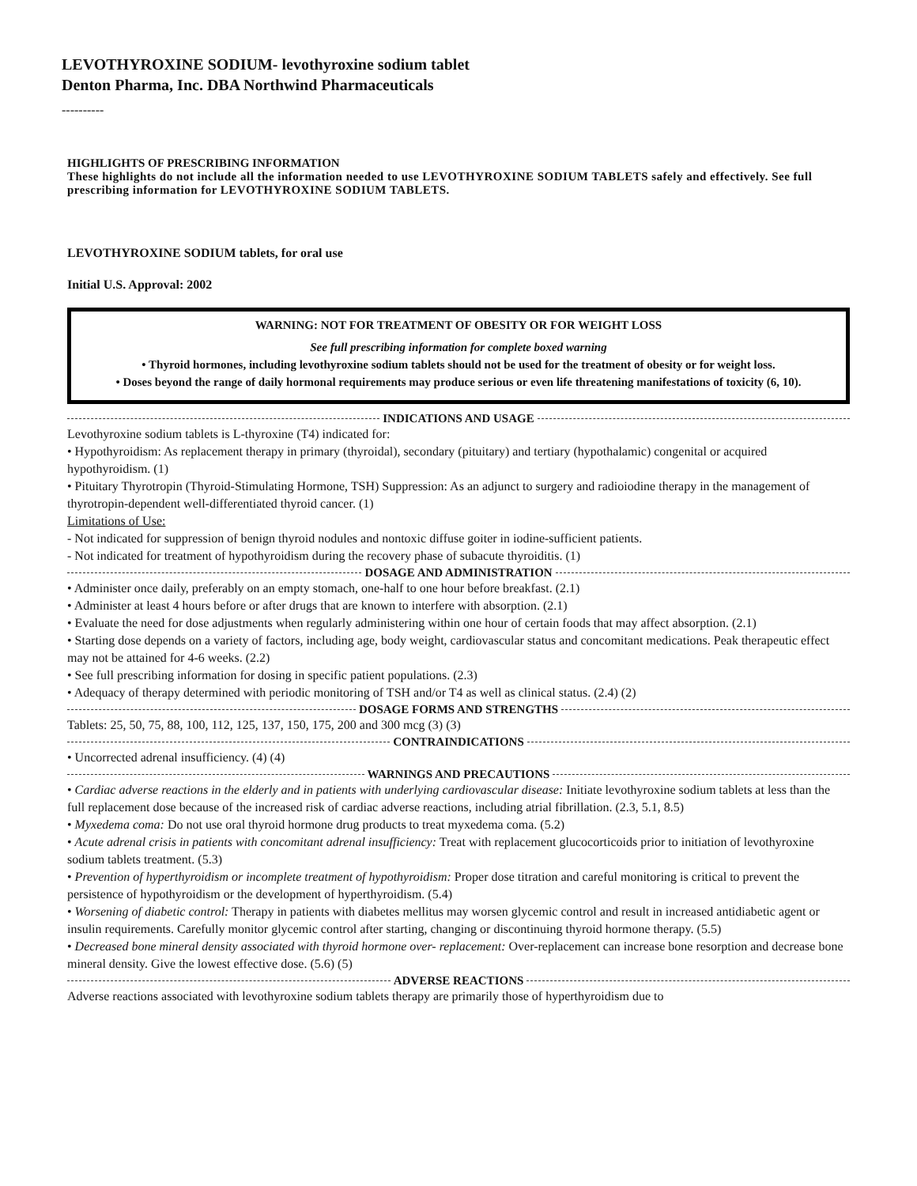LEVOTHYROXINE SODIUM- levothyroxine sodium tablet
Denton Pharma, Inc. DBA Northwind Pharmaceuticals
----------
HIGHLIGHTS OF PRESCRIBING INFORMATION
These highlights do not include all the information needed to use LEVOTHYROXINE SODIUM TABLETS safely and effectively. See full prescribing information for LEVOTHYROXINE SODIUM TABLETS.
LEVOTHYROXINE SODIUM tablets, for oral use
Initial U.S. Approval: 2002
WARNING: NOT FOR TREATMENT OF OBESITY OR FOR WEIGHT LOSS
See full prescribing information for complete boxed warning
• Thyroid hormones, including levothyroxine sodium tablets should not be used for the treatment of obesity or for weight loss.
• Doses beyond the range of daily hormonal requirements may produce serious or even life threatening manifestations of toxicity (6, 10).
INDICATIONS AND USAGE
Levothyroxine sodium tablets is L-thyroxine (T4) indicated for:
• Hypothyroidism: As replacement therapy in primary (thyroidal), secondary (pituitary) and tertiary (hypothalamic) congenital or acquired hypothyroidism. (1)
• Pituitary Thyrotropin (Thyroid-Stimulating Hormone, TSH) Suppression: As an adjunct to surgery and radioiodine therapy in the management of thyrotropin-dependent well-differentiated thyroid cancer. (1)
Limitations of Use:
- Not indicated for suppression of benign thyroid nodules and nontoxic diffuse goiter in iodine-sufficient patients.
- Not indicated for treatment of hypothyroidism during the recovery phase of subacute thyroiditis. (1)
DOSAGE AND ADMINISTRATION
• Administer once daily, preferably on an empty stomach, one-half to one hour before breakfast. (2.1)
• Administer at least 4 hours before or after drugs that are known to interfere with absorption. (2.1)
• Evaluate the need for dose adjustments when regularly administering within one hour of certain foods that may affect absorption. (2.1)
• Starting dose depends on a variety of factors, including age, body weight, cardiovascular status and concomitant medications. Peak therapeutic effect may not be attained for 4-6 weeks. (2.2)
• See full prescribing information for dosing in specific patient populations. (2.3)
• Adequacy of therapy determined with periodic monitoring of TSH and/or T4 as well as clinical status. (2.4) (2)
DOSAGE FORMS AND STRENGTHS
Tablets: 25, 50, 75, 88, 100, 112, 125, 137, 150, 175, 200 and 300 mcg (3) (3)
CONTRAINDICATIONS
• Uncorrected adrenal insufficiency. (4) (4)
WARNINGS AND PRECAUTIONS
• Cardiac adverse reactions in the elderly and in patients with underlying cardiovascular disease: Initiate levothyroxine sodium tablets at less than the full replacement dose because of the increased risk of cardiac adverse reactions, including atrial fibrillation. (2.3, 5.1, 8.5)
• Myxedema coma: Do not use oral thyroid hormone drug products to treat myxedema coma. (5.2)
• Acute adrenal crisis in patients with concomitant adrenal insufficiency: Treat with replacement glucocorticoids prior to initiation of levothyroxine sodium tablets treatment. (5.3)
• Prevention of hyperthyroidism or incomplete treatment of hypothyroidism: Proper dose titration and careful monitoring is critical to prevent the persistence of hypothyroidism or the development of hyperthyroidism. (5.4)
• Worsening of diabetic control: Therapy in patients with diabetes mellitus may worsen glycemic control and result in increased antidiabetic agent or insulin requirements. Carefully monitor glycemic control after starting, changing or discontinuing thyroid hormone therapy. (5.5)
• Decreased bone mineral density associated with thyroid hormone over- replacement: Over-replacement can increase bone resorption and decrease bone mineral density. Give the lowest effective dose. (5.6) (5)
ADVERSE REACTIONS
Adverse reactions associated with levothyroxine sodium tablets therapy are primarily those of hyperthyroidism due to